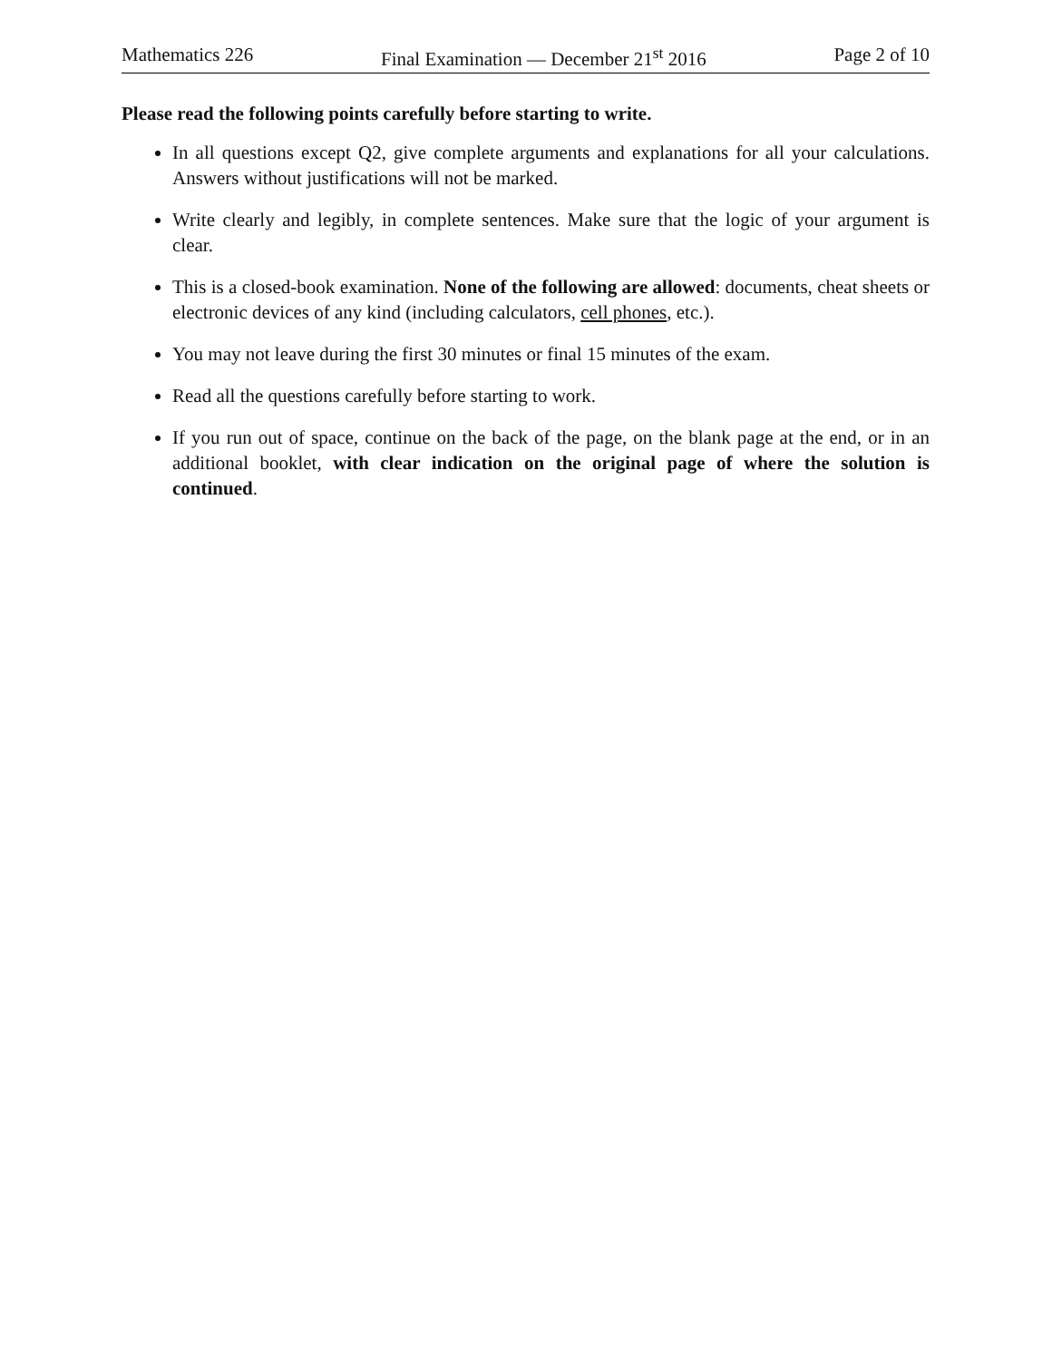Mathematics 226 Final Examination — December 21<sup>st</sup> 2016 Page 2 of 10
Please read the following points carefully before starting to write.
In all questions except Q2, give complete arguments and explanations for all your calculations. Answers without justifications will not be marked.
Write clearly and legibly, in complete sentences. Make sure that the logic of your argument is clear.
This is a closed-book examination. None of the following are allowed: documents, cheat sheets or electronic devices of any kind (including calculators, cell phones, etc.).
You may not leave during the first 30 minutes or final 15 minutes of the exam.
Read all the questions carefully before starting to work.
If you run out of space, continue on the back of the page, on the blank page at the end, or in an additional booklet, with clear indication on the original page of where the solution is continued.